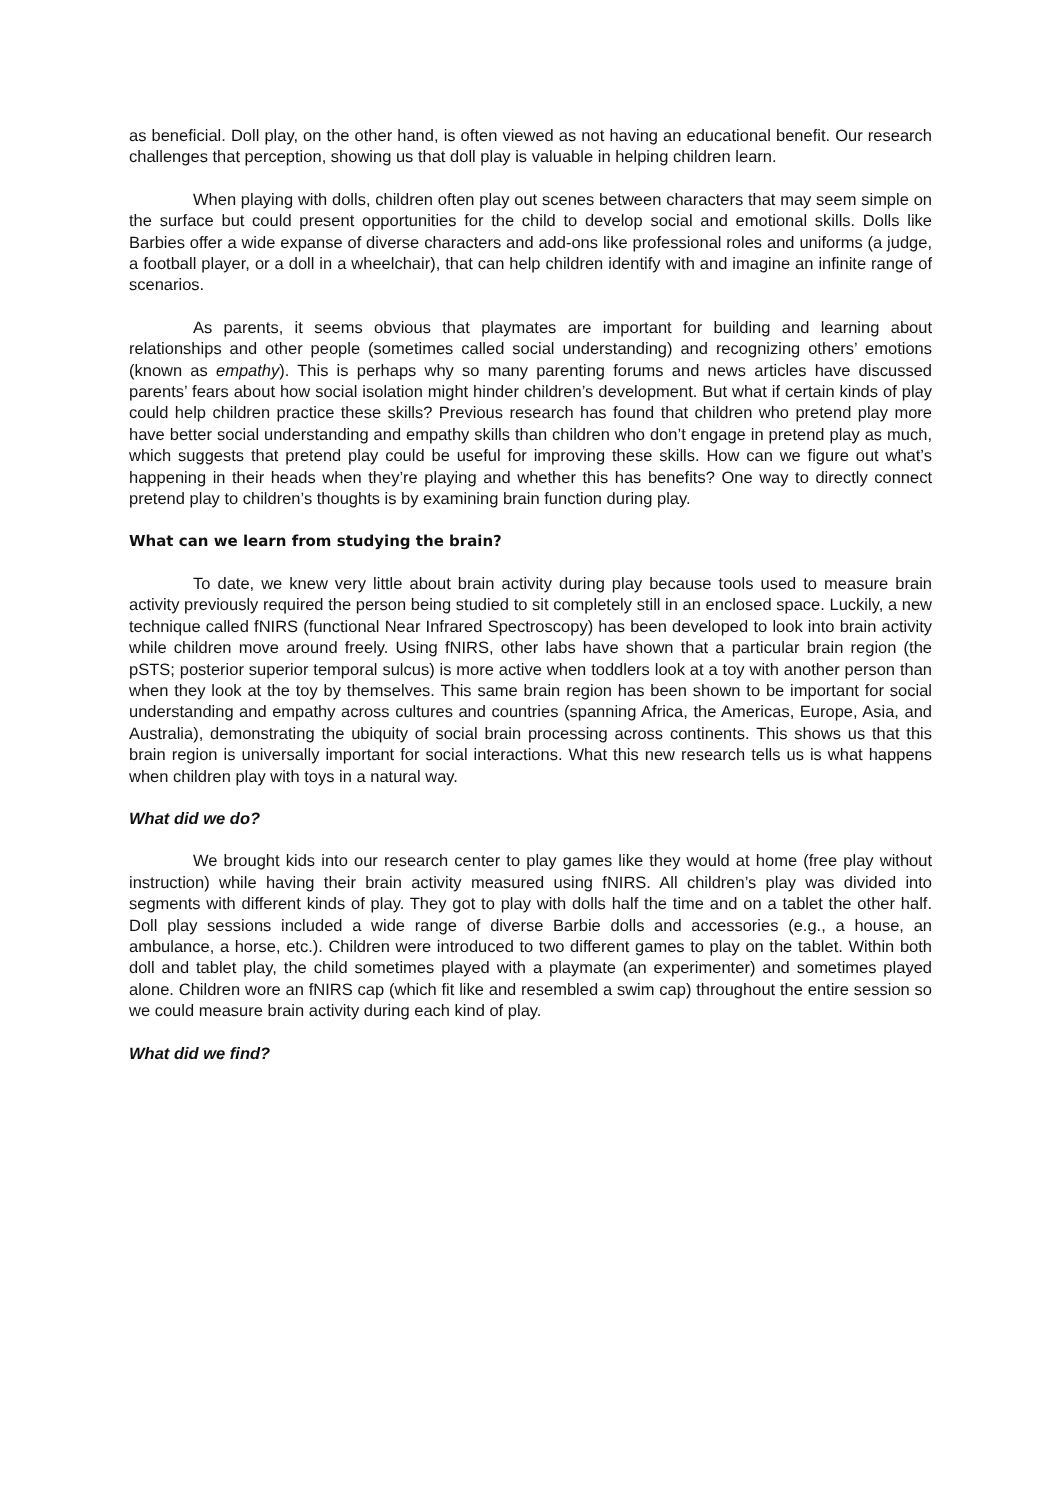as beneficial. Doll play, on the other hand, is often viewed as not having an educational benefit. Our research challenges that perception, showing us that doll play is valuable in helping children learn.
When playing with dolls, children often play out scenes between characters that may seem simple on the surface but could present opportunities for the child to develop social and emotional skills. Dolls like Barbies offer a wide expanse of diverse characters and add-ons like professional roles and uniforms (a judge, a football player, or a doll in a wheelchair), that can help children identify with and imagine an infinite range of scenarios.
As parents, it seems obvious that playmates are important for building and learning about relationships and other people (sometimes called social understanding) and recognizing others’ emotions (known as empathy). This is perhaps why so many parenting forums and news articles have discussed parents’ fears about how social isolation might hinder children’s development. But what if certain kinds of play could help children practice these skills? Previous research has found that children who pretend play more have better social understanding and empathy skills than children who don’t engage in pretend play as much, which suggests that pretend play could be useful for improving these skills. How can we figure out what’s happening in their heads when they’re playing and whether this has benefits? One way to directly connect pretend play to children’s thoughts is by examining brain function during play.
What can we learn from studying the brain?
To date, we knew very little about brain activity during play because tools used to measure brain activity previously required the person being studied to sit completely still in an enclosed space. Luckily, a new technique called fNIRS (functional Near Infrared Spectroscopy) has been developed to look into brain activity while children move around freely. Using fNIRS, other labs have shown that a particular brain region (the pSTS; posterior superior temporal sulcus) is more active when toddlers look at a toy with another person than when they look at the toy by themselves. This same brain region has been shown to be important for social understanding and empathy across cultures and countries (spanning Africa, the Americas, Europe, Asia, and Australia), demonstrating the ubiquity of social brain processing across continents. This shows us that this brain region is universally important for social interactions. What this new research tells us is what happens when children play with toys in a natural way.
What did we do?
We brought kids into our research center to play games like they would at home (free play without instruction) while having their brain activity measured using fNIRS. All children’s play was divided into segments with different kinds of play. They got to play with dolls half the time and on a tablet the other half. Doll play sessions included a wide range of diverse Barbie dolls and accessories (e.g., a house, an ambulance, a horse, etc.). Children were introduced to two different games to play on the tablet. Within both doll and tablet play, the child sometimes played with a playmate (an experimenter) and sometimes played alone. Children wore an fNIRS cap (which fit like and resembled a swim cap) throughout the entire session so we could measure brain activity during each kind of play.
What did we find?